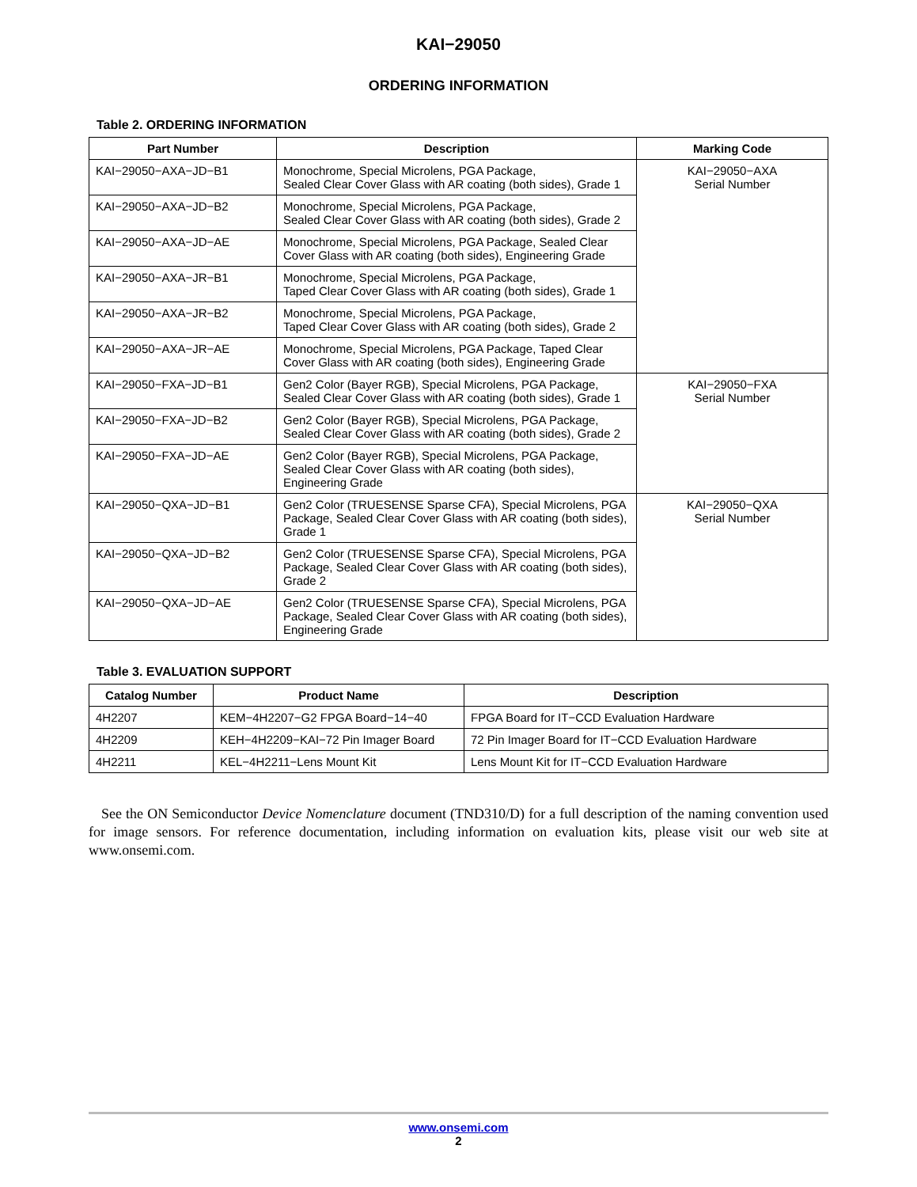KAI−29050
ORDERING INFORMATION
Table 2. ORDERING INFORMATION
| Part Number | Description | Marking Code |
| --- | --- | --- |
| KAI−29050−AXA−JD−B1 | Monochrome, Special Microlens, PGA Package, Sealed Clear Cover Glass with AR coating (both sides), Grade 1 | KAI−29050−AXA Serial Number |
| KAI−29050−AXA−JD−B2 | Monochrome, Special Microlens, PGA Package, Sealed Clear Cover Glass with AR coating (both sides), Grade 2 | |
| KAI−29050−AXA−JD−AE | Monochrome, Special Microlens, PGA Package, Sealed Clear Cover Glass with AR coating (both sides), Engineering Grade | |
| KAI−29050−AXA−JR−B1 | Monochrome, Special Microlens, PGA Package, Taped Clear Cover Glass with AR coating (both sides), Grade 1 | |
| KAI−29050−AXA−JR−B2 | Monochrome, Special Microlens, PGA Package, Taped Clear Cover Glass with AR coating (both sides), Grade 2 | |
| KAI−29050−AXA−JR−AE | Monochrome, Special Microlens, PGA Package, Taped Clear Cover Glass with AR coating (both sides), Engineering Grade | |
| KAI−29050−FXA−JD−B1 | Gen2 Color (Bayer RGB), Special Microlens, PGA Package, Sealed Clear Cover Glass with AR coating (both sides), Grade 1 | KAI−29050−FXA Serial Number |
| KAI−29050−FXA−JD−B2 | Gen2 Color (Bayer RGB), Special Microlens, PGA Package, Sealed Clear Cover Glass with AR coating (both sides), Grade 2 | |
| KAI−29050−FXA−JD−AE | Gen2 Color (Bayer RGB), Special Microlens, PGA Package, Sealed Clear Cover Glass with AR coating (both sides), Engineering Grade | |
| KAI−29050−QXA−JD−B1 | Gen2 Color (TRUESENSE Sparse CFA), Special Microlens, PGA Package, Sealed Clear Cover Glass with AR coating (both sides), Grade 1 | KAI−29050−QXA Serial Number |
| KAI−29050−QXA−JD−B2 | Gen2 Color (TRUESENSE Sparse CFA), Special Microlens, PGA Package, Sealed Clear Cover Glass with AR coating (both sides), Grade 2 | |
| KAI−29050−QXA−JD−AE | Gen2 Color (TRUESENSE Sparse CFA), Special Microlens, PGA Package, Sealed Clear Cover Glass with AR coating (both sides), Engineering Grade | |
Table 3. EVALUATION SUPPORT
| Catalog Number | Product Name | Description |
| --- | --- | --- |
| 4H2207 | KEM−4H2207−G2 FPGA Board−14−40 | FPGA Board for IT−CCD Evaluation Hardware |
| 4H2209 | KEH−4H2209−KAI−72 Pin Imager Board | 72 Pin Imager Board for IT−CCD Evaluation Hardware |
| 4H2211 | KEL−4H2211−Lens Mount Kit | Lens Mount Kit for IT−CCD Evaluation Hardware |
See the ON Semiconductor Device Nomenclature document (TND310/D) for a full description of the naming convention used for image sensors. For reference documentation, including information on evaluation kits, please visit our web site at www.onsemi.com.
www.onsemi.com
2